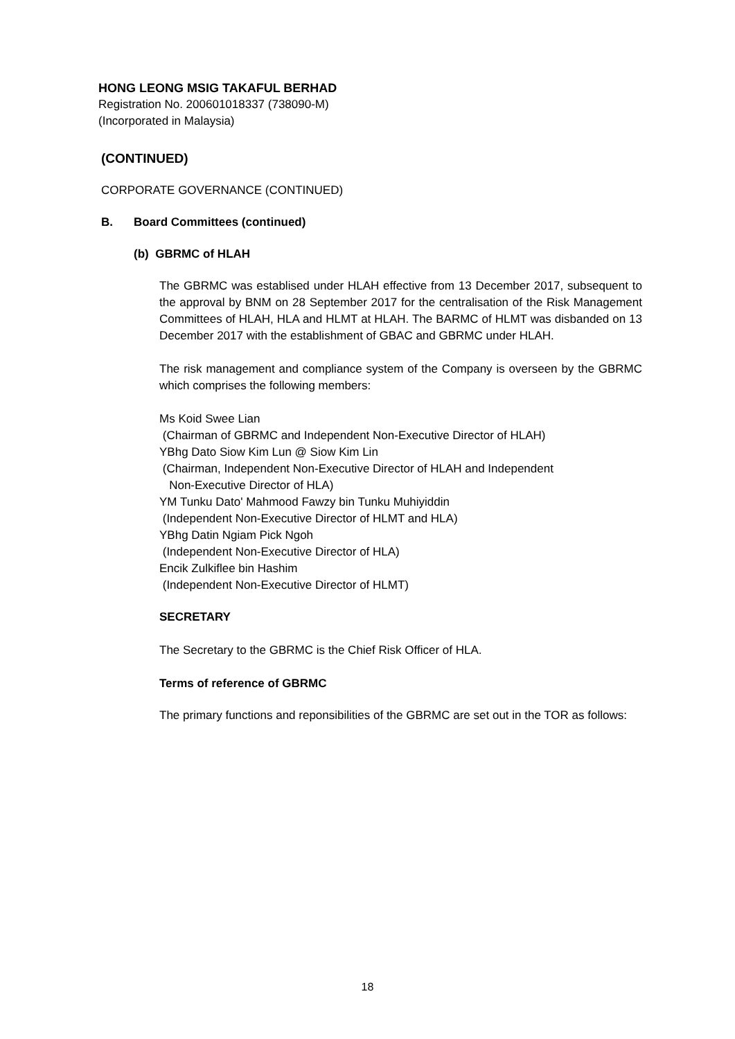HONG LEONG MSIG TAKAFUL BERHAD
Registration No. 200601018337 (738090-M)
(Incorporated in Malaysia)
(CONTINUED)
CORPORATE GOVERNANCE (CONTINUED)
B. Board Committees (continued)
(b) GBRMC of HLAH
The GBRMC was establised under HLAH effective from 13 December 2017, subsequent to the approval by BNM on 28 September 2017 for the centralisation of the Risk Management Committees of HLAH, HLA and HLMT at HLAH. The BARMC of HLMT was disbanded on 13 December 2017 with the establishment of GBAC and GBRMC under HLAH.
The risk management and compliance system of the Company is overseen by the GBRMC which comprises the following members:
Ms Koid Swee Lian
(Chairman of GBRMC and Independent Non-Executive Director of HLAH)
YBhg Dato Siow Kim Lun @ Siow Kim Lin
(Chairman, Independent Non-Executive Director of HLAH and Independent
Non-Executive Director of HLA)
YM Tunku Dato' Mahmood Fawzy bin Tunku Muhiyiddin
(Independent Non-Executive Director of HLMT and HLA)
YBhg Datin Ngiam Pick Ngoh
(Independent Non-Executive Director of HLA)
Encik Zulkiflee bin Hashim
(Independent Non-Executive Director of HLMT)
SECRETARY
The Secretary to the GBRMC is the Chief Risk Officer of HLA.
Terms of reference of GBRMC
The primary functions and reponsibilities of the GBRMC are set out in the TOR as follows:
18